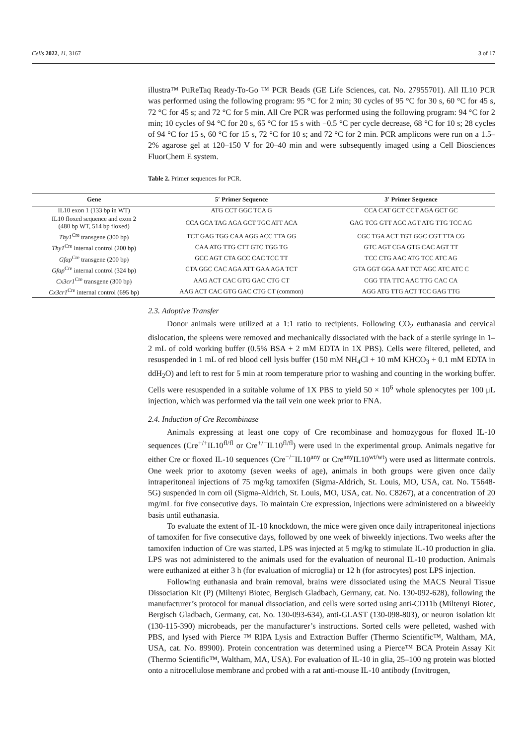Cells 2022, 11, 3167 3 of 17
illustra™ PuReTaq Ready-To-Go ™ PCR Beads (GE Life Sciences, cat. No. 27955701). All IL10 PCR was performed using the following program: 95 °C for 2 min; 30 cycles of 95 °C for 30 s, 60 °C for 45 s, 72 °C for 45 s; and 72 °C for 5 min. All Cre PCR was performed using the following program: 94 °C for 2 min; 10 cycles of 94 °C for 20 s, 65 °C for 15 s with −0.5 °C per cycle decrease, 68 °C for 10 s; 28 cycles of 94 °C for 15 s, 60 °C for 15 s, 72 °C for 10 s; and 72 °C for 2 min. PCR amplicons were run on a 1.5–2% agarose gel at 120–150 V for 20–40 min and were subsequently imaged using a Cell Biosciences FluorChem E system.
Table 2. Primer sequences for PCR.
| Gene | 5′ Primer Sequence | 3′ Primer Sequence |
| --- | --- | --- |
| IL10 exon 1 (133 bp in WT) | ATG CCT GGC TCA G | CCA CAT GCT CCT AGA GCT GC |
| IL10 floxed sequence and exon 2 (480 bp WT, 514 bp floxed) | CCA GCA TAG AGA GCT TGC ATT ACA | GAG TCG GTT AGC AGT ATG TTG TCC AG |
| Thy1<sup>Cre</sup> transgene (300 bp) | TCT GAG TGG CAA AGG ACC TTA GG | CGC TGA ACT TGT GGC CGT TTA CG |
| Thy1<sup>Cre</sup> internal control (200 bp) | CAA ATG TTG CTT GTC TGG TG | GTC AGT CGA GTG CAC AGT TT |
| Gfap<sup>Cre</sup> transgene (200 bp) | GCC AGT CTA GCC CAC TCC TT | TCC CTG AAC ATG TCC ATC AG |
| Gfap<sup>Cre</sup> internal control (324 bp) | CTA GGC CAC AGA ATT GAA AGA TCT | GTA GGT GGA AAT TCT AGC ATC ATC C |
| Cx3cr1<sup>Cre</sup> transgene (300 bp) | AAG ACT CAC GTG GAC CTG CT | CGG TTA TTC AAC TTG CAC CA |
| Cx3cr1<sup>Cre</sup> internal control (695 bp) | AAG ACT CAC GTG GAC CTG CT (common) | AGG ATG TTG ACT TCC GAG TTG |
2.3. Adoptive Transfer
Donor animals were utilized at a 1:1 ratio to recipients. Following CO<sub>2</sub> euthanasia and cervical dislocation, the spleens were removed and mechanically dissociated with the back of a sterile syringe in 1–2 mL of cold working buffer (0.5% BSA + 2 mM EDTA in 1X PBS). Cells were filtered, pelleted, and resuspended in 1 mL of red blood cell lysis buffer (150 mM NH<sub>4</sub>Cl + 10 mM KHCO<sub>3</sub> + 0.1 mM EDTA in ddH<sub>2</sub>O) and left to rest for 5 min at room temperature prior to washing and counting in the working buffer. Cells were resuspended in a suitable volume of 1X PBS to yield 50 × 10<sup>6</sup> whole splenocytes per 100 μL injection, which was performed via the tail vein one week prior to FNA.
2.4. Induction of Cre Recombinase
Animals expressing at least one copy of Cre recombinase and homozygous for floxed IL-10 sequences (Cre<sup>+/+</sup>IL10<sup>fl/fl</sup> or Cre<sup>+/−</sup>IL10<sup>fl/fl</sup>) were used in the experimental group. Animals negative for either Cre or floxed IL-10 sequences (Cre<sup>−/−</sup>IL10<sup>any</sup> or Cre<sup>any</sup>IL10<sup>wt/wt</sup>) were used as littermate controls. One week prior to axotomy (seven weeks of age), animals in both groups were given once daily intraperitoneal injections of 75 mg/kg tamoxifen (Sigma-Aldrich, St. Louis, MO, USA, cat. No. T5648-5G) suspended in corn oil (Sigma-Aldrich, St. Louis, MO, USA, cat. No. C8267), at a concentration of 20 mg/mL for five consecutive days. To maintain Cre expression, injections were administered on a biweekly basis until euthanasia.
To evaluate the extent of IL-10 knockdown, the mice were given once daily intraperitoneal injections of tamoxifen for five consecutive days, followed by one week of biweekly injections. Two weeks after the tamoxifen induction of Cre was started, LPS was injected at 5 mg/kg to stimulate IL-10 production in glia. LPS was not administered to the animals used for the evaluation of neuronal IL-10 production. Animals were euthanized at either 3 h (for evaluation of microglia) or 12 h (for astrocytes) post LPS injection.
Following euthanasia and brain removal, brains were dissociated using the MACS Neural Tissue Dissociation Kit (P) (Miltenyi Biotec, Bergisch Gladbach, Germany, cat. No. 130-092-628), following the manufacturer’s protocol for manual dissociation, and cells were sorted using anti-CD11b (Miltenyi Biotec, Bergisch Gladbach, Germany, cat. No. 130-093-634), anti-GLAST (130-098-803), or neuron isolation kit (130-115-390) microbeads, per the manufacturer’s instructions. Sorted cells were pelleted, washed with PBS, and lysed with Pierce ™ RIPA Lysis and Extraction Buffer (Thermo Scientific™, Waltham, MA, USA, cat. No. 89900). Protein concentration was determined using a Pierce™ BCA Protein Assay Kit (Thermo Scientific™, Waltham, MA, USA). For evaluation of IL-10 in glia, 25–100 ng protein was blotted onto a nitrocellulose membrane and probed with a rat anti-mouse IL-10 antibody (Invitrogen,